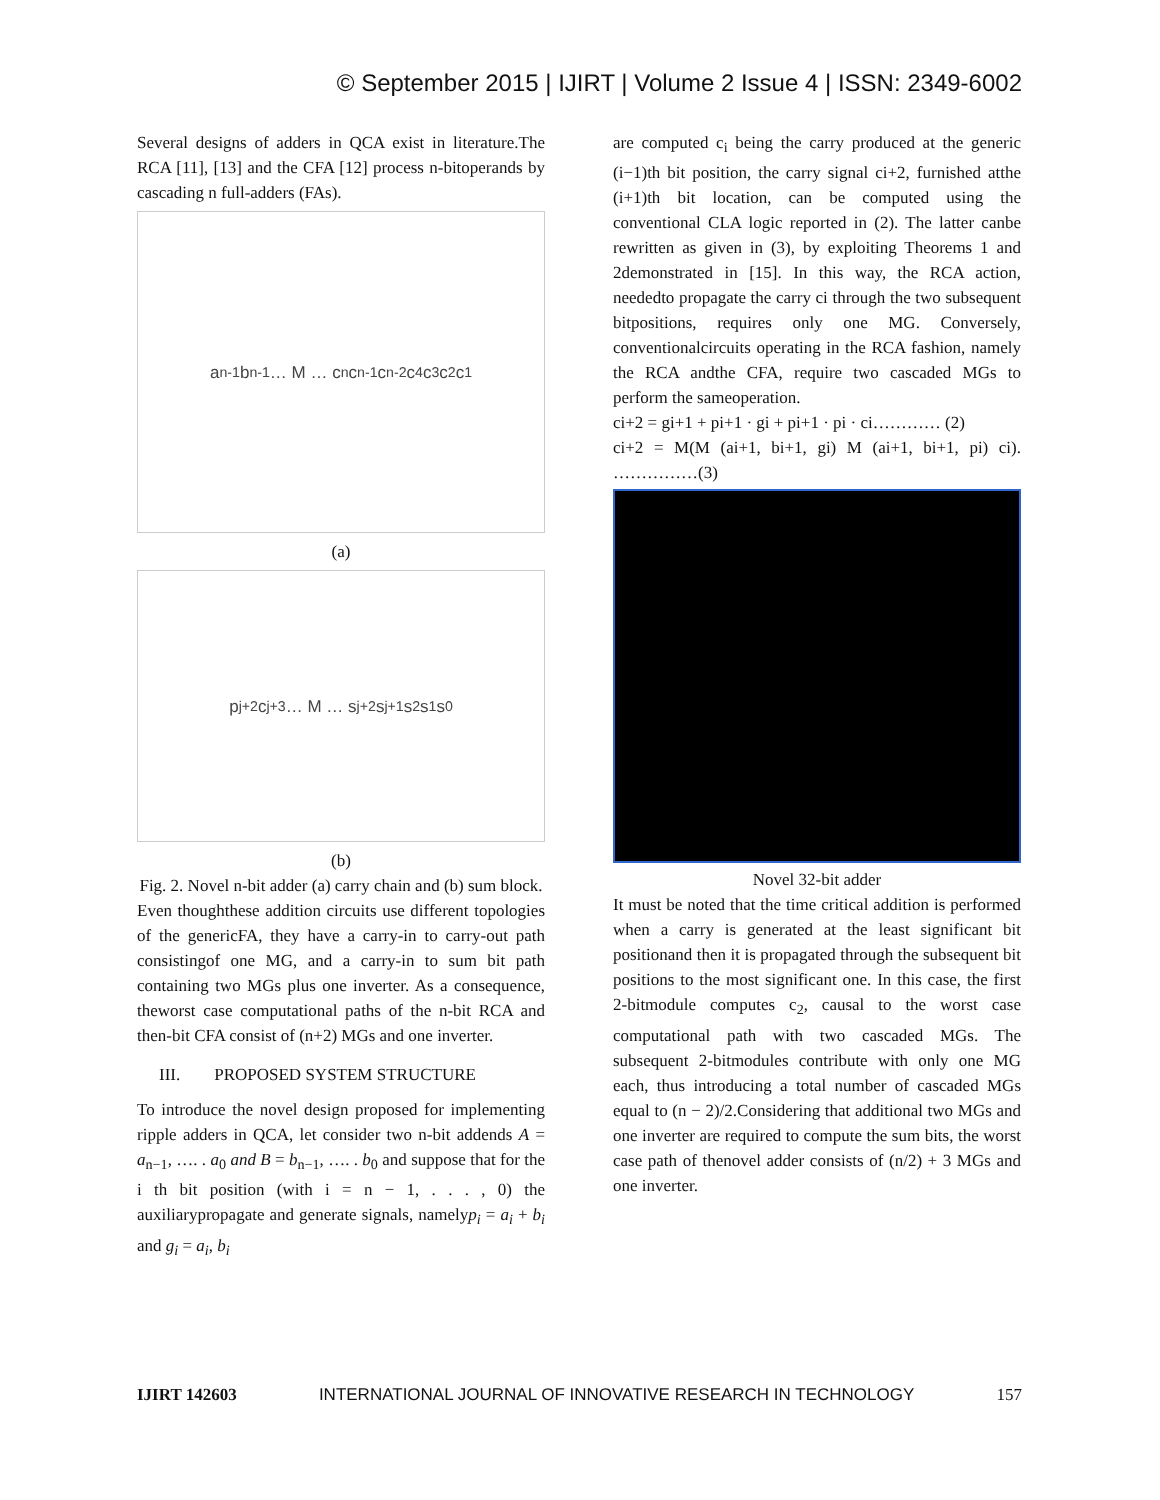© September 2015 | IJIRT | Volume 2 Issue 4 | ISSN: 2349-6002
Several designs of adders in QCA exist in literature.The RCA [11], [13] and the CFA [12] process n-bitoperands by cascading n full-adders (FAs).
a<sub>n-1</sub> b<sub>n-1</sub> … M … c<sub>n</sub> c<sub>n-1</sub> c<sub>n-2</sub> c<sub>4</sub> c<sub>3</sub> c<sub>2</sub> c<sub>1</sub>
(a)
p<sub>j+2</sub> c<sub>j+3</sub> … M … s<sub>j+2</sub> s<sub>j+1</sub> s<sub>2</sub> s<sub>1</sub> s<sub>0</sub>
(b)
Fig. 2. Novel n-bit adder (a) carry chain and (b) sum block.
Even thoughthese addition circuits use different topologies of the genericFA, they have a carry-in to carry-out path consistingof one MG, and a carry-in to sum bit path containing two MGs plus one inverter. As a consequence, theworst case computational paths of the n-bit RCA and then-bit CFA consist of (n+2) MGs and one inverter.
III. PROPOSED SYSTEM STRUCTURE
To introduce the novel design proposed for implementing ripple adders in QCA, let consider two n-bit addends A = a<sub>n−1</sub>, …. . a<sub>0</sub> and B = b<sub>n−1</sub>, …. . b<sub>0</sub> and suppose that for the i th bit position (with i = n − 1, . . . , 0) the auxiliarypropagate and generate signals, namelyp<sub>i</sub> = a<sub>i</sub> + b<sub>i</sub> and g<sub>i</sub> = a<sub>i</sub>, b<sub>i</sub>
are computed c<sub>i</sub> being the carry produced at the generic (i−1)th bit position, the carry signal ci+2, furnished atthe (i+1)th bit location, can be computed using the conventional CLA logic reported in (2). The latter canbe rewritten as given in (3), by exploiting Theorems 1 and 2demonstrated in [15]. In this way, the RCA action, neededto propagate the carry ci through the two subsequent bitpositions, requires only one MG. Conversely, conventionalcircuits operating in the RCA fashion, namely the RCA andthe CFA, require two cascaded MGs to perform the sameoperation.
ci+2 = gi+1 + pi+1 · gi + pi+1 · pi · ci………… (2)
ci+2 = M(M (ai+1, bi+1, gi) M (ai+1, bi+1, pi) ci). ……………(3)
Novel 32-bit adder
It must be noted that the time critical addition is performed when a carry is generated at the least significant bit positionand then it is propagated through the subsequent bit positions to the most significant one. In this case, the first 2-bitmodule computes c<sub>2</sub>, causal to the worst case computational path with two cascaded MGs. The subsequent 2-bitmodules contribute with only one MG each, thus introducing a total number of cascaded MGs equal to (n − 2)/2.Considering that additional two MGs and one inverter are required to compute the sum bits, the worst case path of thenovel adder consists of (n/2) + 3 MGs and one inverter.
IJIRT 142603 INTERNATIONAL JOURNAL OF INNOVATIVE RESEARCH IN TECHNOLOGY 157